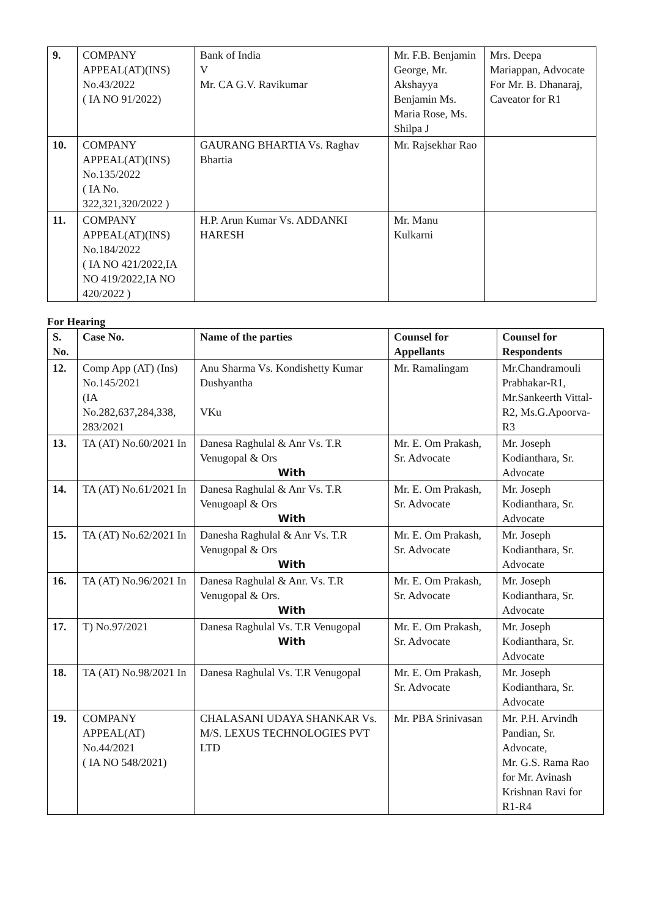| 9. | COMPANY APPEAL(AT)(INS) No.43/2022 ( IA NO 91/2022) | Bank of India V Mr. CA G.V. Ravikumar | Mr. F.B. Benjamin George, Mr. Akshayya Benjamin Ms. Maria Rose, Ms. Shilpa J | Mrs. Deepa Mariappan, Advocate For Mr. B. Dhanaraj, Caveator for R1 |
| 10. | COMPANY APPEAL(AT)(INS) No.135/2022 ( IA No. 322,321,320/2022 ) | GAURANG BHARTIA Vs. Raghav Bhartia | Mr. Rajsekhar Rao | |
| 11. | COMPANY APPEAL(AT)(INS) No.184/2022 ( IA NO 421/2022,IA NO 419/2022,IA NO 420/2022 ) | H.P. Arun Kumar Vs. ADDANKI HARESH | Mr. Manu Kulkarni | |
For Hearing
| S. No. | Case No. | Name of the parties | Counsel for Appellants | Counsel for Respondents |
| --- | --- | --- | --- | --- |
| 12. | Comp App (AT) (Ins) No.145/2021 (IA No.282,637,284,338, 283/2021 | Anu Sharma Vs. Kondishetty Kumar Dushyantha VKu | Mr. Ramalingam | Mr.Chandramouli Prabhakar-R1, Mr.Sankeerth Vittal-R2, Ms.G.Apoorva-R3 |
| 13. | TA (AT) No.60/2021 In | Danesa Raghulal & Anr Vs. T.R Venugopal & Ors With | Mr. E. Om Prakash, Sr. Advocate | Mr. Joseph Kodianthara, Sr. Advocate |
| 14. | TA (AT) No.61/2021 In | Danesa Raghulal & Anr Vs. T.R Venugoapl & Ors With | Mr. E. Om Prakash, Sr. Advocate | Mr. Joseph Kodianthara, Sr. Advocate |
| 15. | TA (AT) No.62/2021 In | Danesha Raghulal & Anr Vs. T.R Venugopal & Ors With | Mr. E. Om Prakash, Sr. Advocate | Mr. Joseph Kodianthara, Sr. Advocate |
| 16. | TA (AT) No.96/2021 In | Danesa Raghulal & Anr. Vs. T.R Venugopal & Ors. With | Mr. E. Om Prakash, Sr. Advocate | Mr. Joseph Kodianthara, Sr. Advocate |
| 17. | T) No.97/2021 | Danesa Raghulal Vs. T.R Venugopal With | Mr. E. Om Prakash, Sr. Advocate | Mr. Joseph Kodianthara, Sr. Advocate |
| 18. | TA (AT) No.98/2021 In | Danesa Raghulal Vs. T.R Venugopal | Mr. E. Om Prakash, Sr. Advocate | Mr. Joseph Kodianthara, Sr. Advocate |
| 19. | COMPANY APPEAL(AT) No.44/2021 ( IA NO 548/2021) | CHALASANI UDAYA SHANKAR Vs. M/S. LEXUS TECHNOLOGIES PVT LTD | Mr. PBA Srinivasan | Mr. P.H. Arvindh Pandian, Sr. Advocate, Mr. G.S. Rama Rao for Mr. Avinash Krishnan Ravi for R1-R4 |